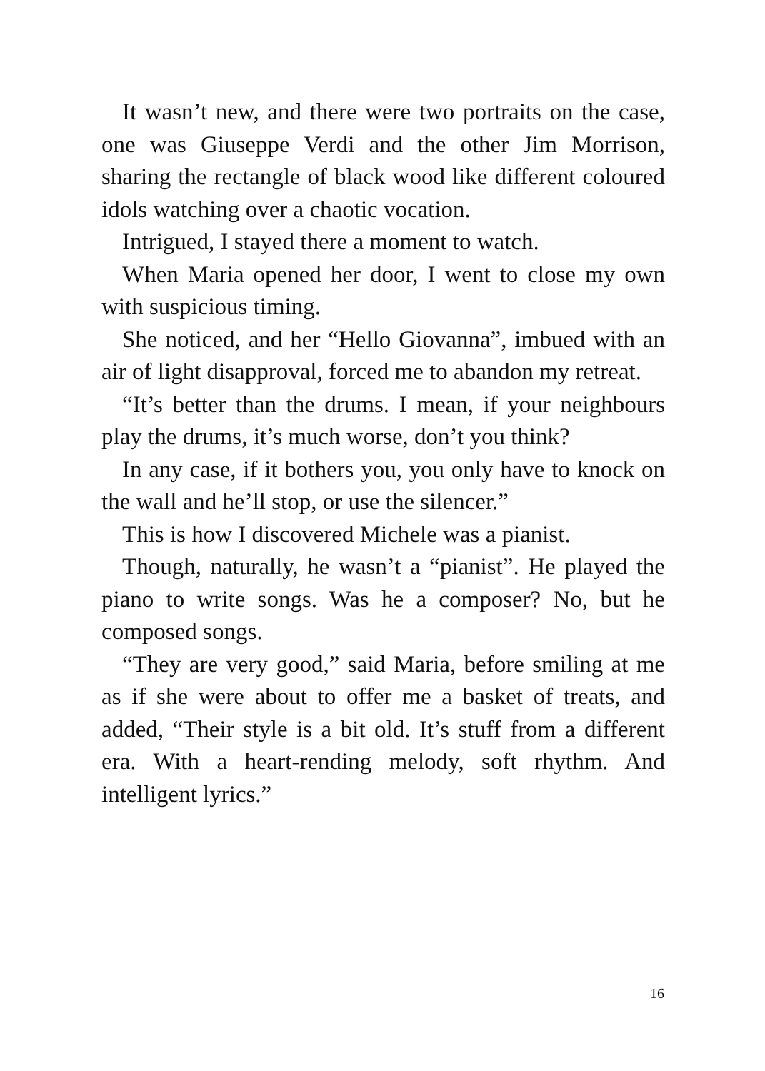It wasn’t new, and there were two portraits on the case, one was Giuseppe Verdi and the other Jim Morrison, sharing the rectangle of black wood like different coloured idols watching over a chaotic vocation.
Intrigued, I stayed there a moment to watch.
When Maria opened her door, I went to close my own with suspicious timing.
She noticed, and her “Hello Giovanna”, imbued with an air of light disapproval, forced me to abandon my retreat.
“It’s better than the drums. I mean, if your neighbours play the drums, it’s much worse, don’t you think?
In any case, if it bothers you, you only have to knock on the wall and he’ll stop, or use the silencer.”
This is how I discovered Michele was a pianist.
Though, naturally, he wasn’t a “pianist”. He played the piano to write songs. Was he a composer? No, but he composed songs.
“They are very good,” said Maria, before smiling at me as if she were about to offer me a basket of treats, and added, “Their style is a bit old. It’s stuff from a different era. With a heart-rending melody, soft rhythm. And intelligent lyrics.”
16